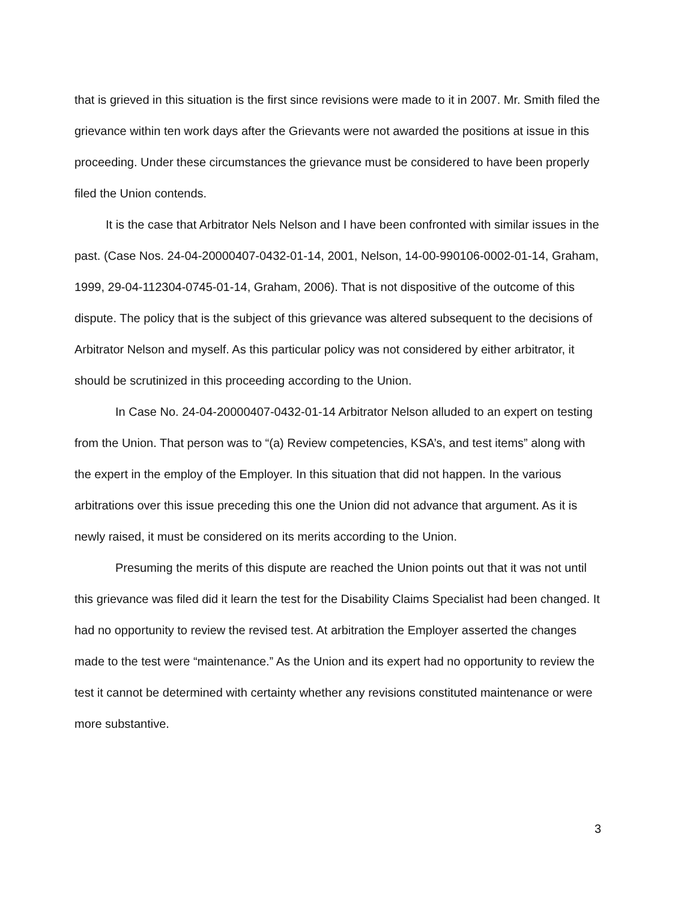that is grieved in this situation is the first since revisions were made to it in 2007. Mr. Smith filed the grievance within ten work days after the Grievants were not awarded the positions at issue in this proceeding. Under these circumstances the grievance must be considered to have been properly filed the Union contends.
It is the case that Arbitrator Nels Nelson and I have been confronted with similar issues in the past. (Case Nos. 24-04-20000407-0432-01-14, 2001, Nelson, 14-00-990106-0002-01-14, Graham, 1999, 29-04-112304-0745-01-14, Graham, 2006). That is not dispositive of the outcome of this dispute. The policy that is the subject of this grievance was altered subsequent to the decisions of Arbitrator Nelson and myself. As this particular policy was not considered by either arbitrator, it should be scrutinized in this proceeding according to the Union.
In Case No. 24-04-20000407-0432-01-14 Arbitrator Nelson alluded to an expert on testing from the Union. That person was to “(a) Review competencies, KSA’s, and test items” along with the expert in the employ of the Employer. In this situation that did not happen. In the various arbitrations over this issue preceding this one the Union did not advance that argument. As it is newly raised, it must be considered on its merits according to the Union.
Presuming the merits of this dispute are reached the Union points out that it was not until this grievance was filed did it learn the test for the Disability Claims Specialist had been changed. It had no opportunity to review the revised test. At arbitration the Employer asserted the changes made to the test were “maintenance.” As the Union and its expert had no opportunity to review the test it cannot be determined with certainty whether any revisions constituted maintenance or were more substantive.
3